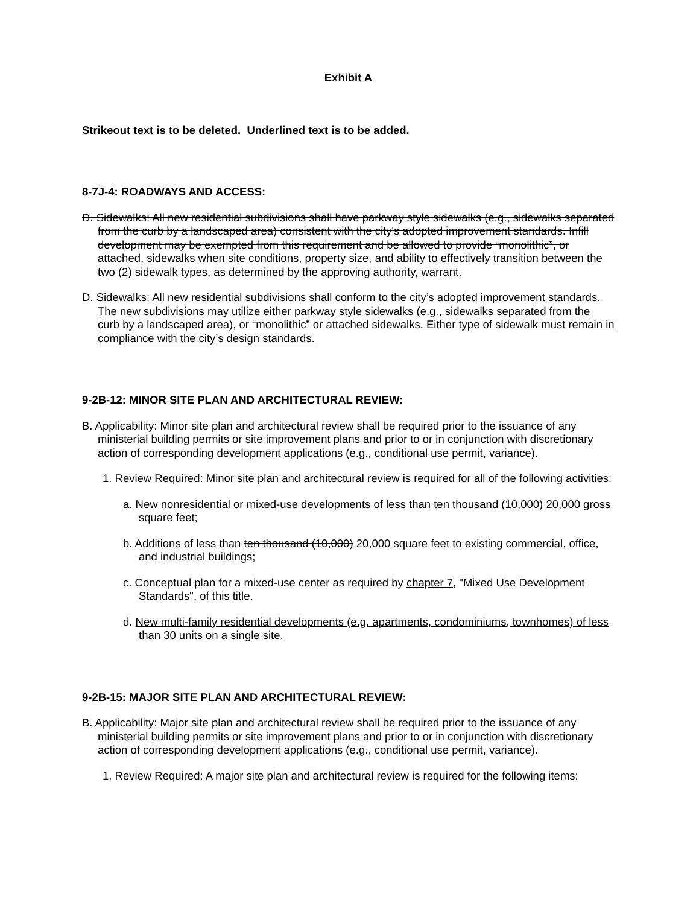Exhibit A
Strikeout text is to be deleted. Underlined text is to be added.
8-7J-4: ROADWAYS AND ACCESS:
D. Sidewalks: All new residential subdivisions shall have parkway style sidewalks (e.g., sidewalks separated from the curb by a landscaped area) consistent with the city's adopted improvement standards. Infill development may be exempted from this requirement and be allowed to provide “monolithic”, or attached, sidewalks when site conditions, property size, and ability to effectively transition between the two (2) sidewalk types, as determined by the approving authority, warrant.
D. Sidewalks: All new residential subdivisions shall conform to the city’s adopted improvement standards. The new subdivisions may utilize either parkway style sidewalks (e.g., sidewalks separated from the curb by a landscaped area), or “monolithic” or attached sidewalks. Either type of sidewalk must remain in compliance with the city’s design standards.
9-2B-12: MINOR SITE PLAN AND ARCHITECTURAL REVIEW:
B. Applicability: Minor site plan and architectural review shall be required prior to the issuance of any ministerial building permits or site improvement plans and prior to or in conjunction with discretionary action of corresponding development applications (e.g., conditional use permit, variance).
1. Review Required: Minor site plan and architectural review is required for all of the following activities:
a. New nonresidential or mixed-use developments of less than ten thousand (10,000) 20,000 gross square feet;
b. Additions of less than ten thousand (10,000) 20,000 square feet to existing commercial, office, and industrial buildings;
c. Conceptual plan for a mixed-use center as required by chapter 7, "Mixed Use Development Standards", of this title.
d. New multi-family residential developments (e.g. apartments, condominiums, townhomes) of less than 30 units on a single site.
9-2B-15: MAJOR SITE PLAN AND ARCHITECTURAL REVIEW:
B. Applicability: Major site plan and architectural review shall be required prior to the issuance of any ministerial building permits or site improvement plans and prior to or in conjunction with discretionary action of corresponding development applications (e.g., conditional use permit, variance).
1. Review Required: A major site plan and architectural review is required for the following items: